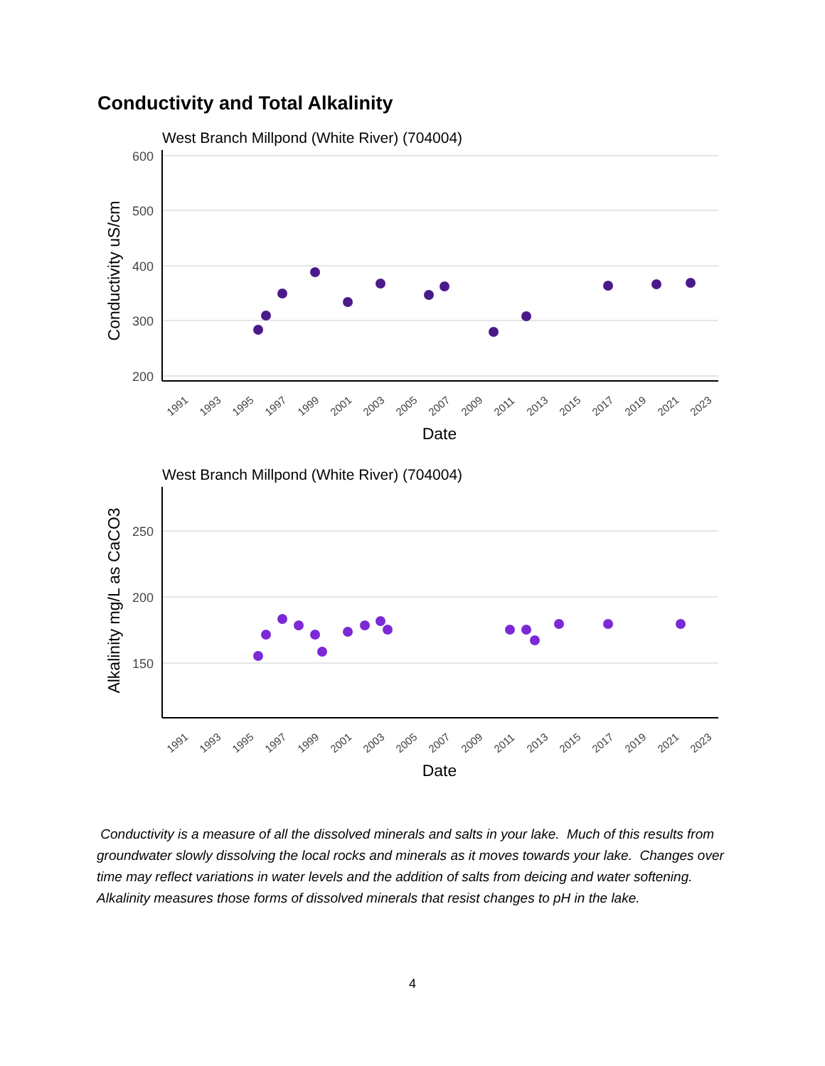Conductivity and Total Alkalinity
West Branch Millpond (White River) (704004)
600
500
400
300
200
Conductivity uS/cm
1991
1993
1995
1997
1999
2001
2003
2005
2007
2009
2011
2013
2015
2017
2019
2021
2023
Date
West Branch Millpond (White River) (704004)
250
200
150
Alkalinity mg/L as CaCO3
1991
1993
1995
1997
1999
2001
2003
2005
2007
2009
2011
2013
2015
2017
2019
2021
2023
Date
Conductivity is a measure of all the dissolved minerals and salts in your lake. Much of this results from groundwater slowly dissolving the local rocks and minerals as it moves towards your lake. Changes over time may reflect variations in water levels and the addition of salts from deicing and water softening. Alkalinity measures those forms of dissolved minerals that resist changes to pH in the lake.
4